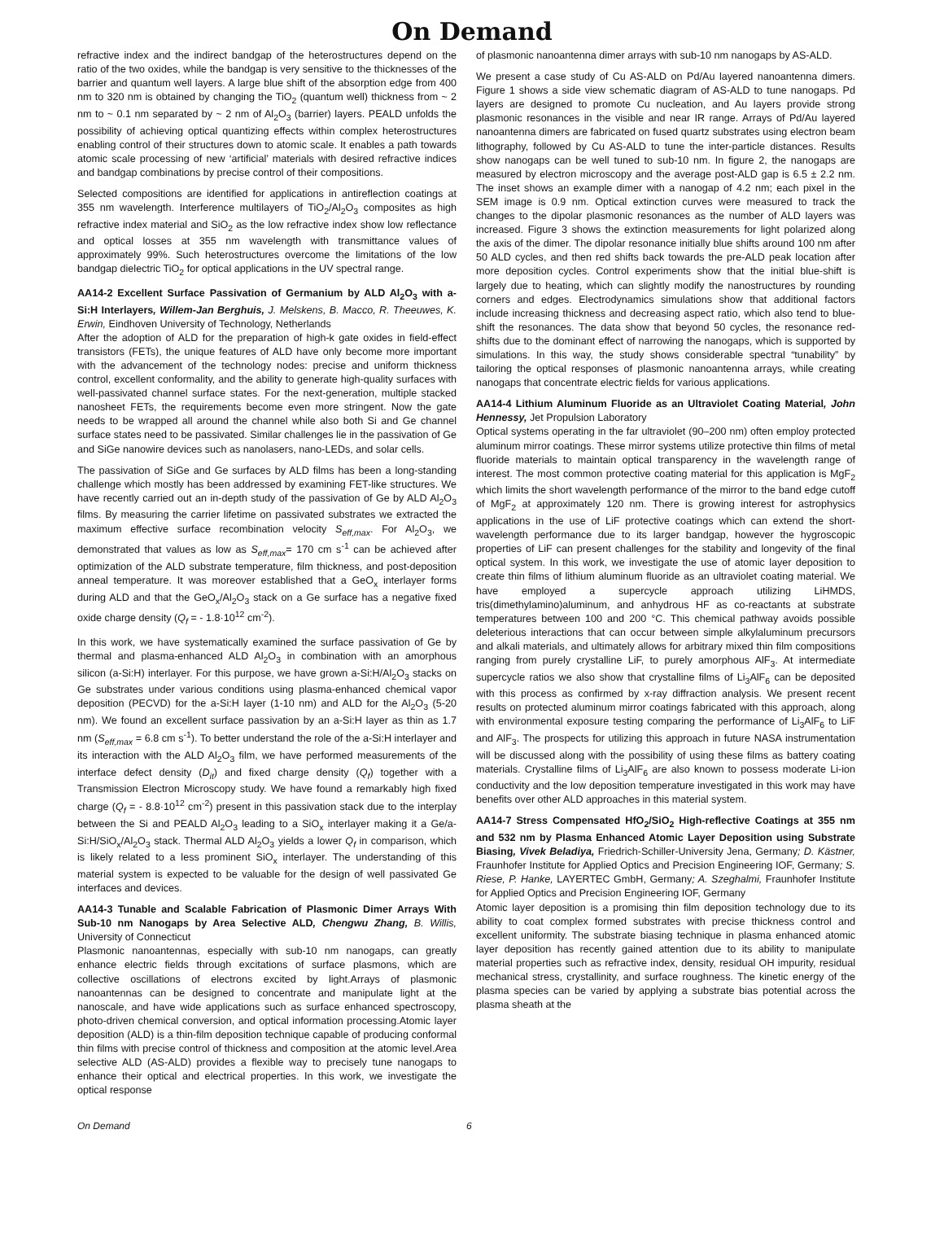On Demand
refractive index and the indirect bandgap of the heterostructures depend on the ratio of the two oxides, while the bandgap is very sensitive to the thicknesses of the barrier and quantum well layers. A large blue shift of the absorption edge from 400 nm to 320 nm is obtained by changing the TiO<sub>2</sub> (quantum well) thickness from ~ 2 nm to ~ 0.1 nm separated by ~ 2 nm of Al<sub>2</sub>O<sub>3</sub> (barrier) layers. PEALD unfolds the possibility of achieving optical quantizing effects within complex heterostructures enabling control of their structures down to atomic scale. It enables a path towards atomic scale processing of new ‘artificial’ materials with desired refractive indices and bandgap combinations by precise control of their compositions.
Selected compositions are identified for applications in antireflection coatings at 355 nm wavelength. Interference multilayers of TiO<sub>2</sub>/Al<sub>2</sub>O<sub>3</sub> composites as high refractive index material and SiO<sub>2</sub> as the low refractive index show low reflectance and optical losses at 355 nm wavelength with transmittance values of approximately 99%. Such heterostructures overcome the limitations of the low bandgap dielectric TiO<sub>2</sub> for optical applications in the UV spectral range.
AA14-2 Excellent Surface Passivation of Germanium by ALD Al<sub>2</sub>O<sub>3</sub> with a-Si:H Interlayers, Willem-Jan Berghuis, J. Melskens, B. Macco, R. Theeuwes, K. Erwin, Eindhoven University of Technology, Netherlands
After the adoption of ALD for the preparation of high-k gate oxides in field-effect transistors (FETs), the unique features of ALD have only become more important with the advancement of the technology nodes: precise and uniform thickness control, excellent conformality, and the ability to generate high-quality surfaces with well-passivated channel surface states. For the next-generation, multiple stacked nanosheet FETs, the requirements become even more stringent. Now the gate needs to be wrapped all around the channel while also both Si and Ge channel surface states need to be passivated. Similar challenges lie in the passivation of Ge and SiGe nanowire devices such as nanolasers, nano-LEDs, and solar cells.
The passivation of SiGe and Ge surfaces by ALD films has been a long-standing challenge which mostly has been addressed by examining FET-like structures. We have recently carried out an in-depth study of the passivation of Ge by ALD Al<sub>2</sub>O<sub>3</sub> films. By measuring the carrier lifetime on passivated substrates we extracted the maximum effective surface recombination velocity S<sub>eff,max</sub>. For Al<sub>2</sub>O<sub>3</sub>, we demonstrated that values as low as S<sub>eff,max</sub>= 170 cm s<sup>-1</sup> can be achieved after optimization of the ALD substrate temperature, film thickness, and post-deposition anneal temperature. It was moreover established that a GeO<sub>x</sub> interlayer forms during ALD and that the GeO<sub>x</sub>/Al<sub>2</sub>O<sub>3</sub> stack on a Ge surface has a negative fixed oxide charge density (Q<sub>f</sub> = - 1.8·10<sup>12</sup> cm<sup>-2</sup>).
In this work, we have systematically examined the surface passivation of Ge by thermal and plasma-enhanced ALD Al<sub>2</sub>O<sub>3</sub> in combination with an amorphous silicon (a-Si:H) interlayer. For this purpose, we have grown a-Si:H/Al<sub>2</sub>O<sub>3</sub> stacks on Ge substrates under various conditions using plasma-enhanced chemical vapor deposition (PECVD) for the a-Si:H layer (1-10 nm) and ALD for the Al<sub>2</sub>O<sub>3</sub> (5-20 nm). We found an excellent surface passivation by an a-Si:H layer as thin as 1.7 nm (S<sub>eff,max</sub> = 6.8 cm s<sup>-1</sup>). To better understand the role of the a-Si:H interlayer and its interaction with the ALD Al<sub>2</sub>O<sub>3</sub> film, we have performed measurements of the interface defect density (D<sub>it</sub>) and fixed charge density (Q<sub>f</sub>) together with a Transmission Electron Microscopy study. We have found a remarkably high fixed charge (Q<sub>f</sub> = - 8.8·10<sup>12</sup> cm<sup>-2</sup>) present in this passivation stack due to the interplay between the Si and PEALD Al<sub>2</sub>O<sub>3</sub> leading to a SiO<sub>x</sub> interlayer making it a Ge/a-Si:H/SiO<sub>x</sub>/Al<sub>2</sub>O<sub>3</sub> stack. Thermal ALD Al<sub>2</sub>O<sub>3</sub> yields a lower Q<sub>f</sub> in comparison, which is likely related to a less prominent SiO<sub>x</sub> interlayer. The understanding of this material system is expected to be valuable for the design of well passivated Ge interfaces and devices.
AA14-3 Tunable and Scalable Fabrication of Plasmonic Dimer Arrays With Sub-10 nm Nanogaps by Area Selective ALD, Chengwu Zhang, B. Willis, University of Connecticut
Plasmonic nanoantennas, especially with sub-10 nm nanogaps, can greatly enhance electric fields through excitations of surface plasmons, which are collective oscillations of electrons excited by light.Arrays of plasmonic nanoantennas can be designed to concentrate and manipulate light at the nanoscale, and have wide applications such as surface enhanced spectroscopy, photo-driven chemical conversion, and optical information processing.Atomic layer deposition (ALD) is a thin-film deposition technique capable of producing conformal thin films with precise control of thickness and composition at the atomic level.Area selective ALD (AS-ALD) provides a flexible way to precisely tune nanogaps to enhance their optical and electrical properties. In this work, we investigate the optical response
of plasmonic nanoantenna dimer arrays with sub-10 nm nanogaps by AS-ALD.
We present a case study of Cu AS-ALD on Pd/Au layered nanoantenna dimers. Figure 1 shows a side view schematic diagram of AS-ALD to tune nanogaps. Pd layers are designed to promote Cu nucleation, and Au layers provide strong plasmonic resonances in the visible and near IR range. Arrays of Pd/Au layered nanoantenna dimers are fabricated on fused quartz substrates using electron beam lithography, followed by Cu AS-ALD to tune the inter-particle distances. Results show nanogaps can be well tuned to sub-10 nm. In figure 2, the nanogaps are measured by electron microscopy and the average post-ALD gap is 6.5 ± 2.2 nm. The inset shows an example dimer with a nanogap of 4.2 nm; each pixel in the SEM image is 0.9 nm. Optical extinction curves were measured to track the changes to the dipolar plasmonic resonances as the number of ALD layers was increased. Figure 3 shows the extinction measurements for light polarized along the axis of the dimer. The dipolar resonance initially blue shifts around 100 nm after 50 ALD cycles, and then red shifts back towards the pre-ALD peak location after more deposition cycles. Control experiments show that the initial blue-shift is largely due to heating, which can slightly modify the nanostructures by rounding corners and edges. Electrodynamics simulations show that additional factors include increasing thickness and decreasing aspect ratio, which also tend to blue-shift the resonances. The data show that beyond 50 cycles, the resonance red-shifts due to the dominant effect of narrowing the nanogaps, which is supported by simulations. In this way, the study shows considerable spectral “tunability” by tailoring the optical responses of plasmonic nanoantenna arrays, while creating nanogaps that concentrate electric fields for various applications.
AA14-4 Lithium Aluminum Fluoride as an Ultraviolet Coating Material, John Hennessy, Jet Propulsion Laboratory
Optical systems operating in the far ultraviolet (90–200 nm) often employ protected aluminum mirror coatings. These mirror systems utilize protective thin films of metal fluoride materials to maintain optical transparency in the wavelength range of interest. The most common protective coating material for this application is MgF<sub>2</sub> which limits the short wavelength performance of the mirror to the band edge cutoff of MgF<sub>2</sub> at approximately 120 nm. There is growing interest for astrophysics applications in the use of LiF protective coatings which can extend the short-wavelength performance due to its larger bandgap, however the hygroscopic properties of LiF can present challenges for the stability and longevity of the final optical system. In this work, we investigate the use of atomic layer deposition to create thin films of lithium aluminum fluoride as an ultraviolet coating material. We have employed a supercycle approach utilizing LiHMDS, tris(dimethylamino)aluminum, and anhydrous HF as co-reactants at substrate temperatures between 100 and 200 °C. This chemical pathway avoids possible deleterious interactions that can occur between simple alkylaluminum precursors and alkali materials, and ultimately allows for arbitrary mixed thin film compositions ranging from purely crystalline LiF, to purely amorphous AlF<sub>3</sub>. At intermediate supercycle ratios we also show that crystalline films of Li<sub>3</sub>AlF<sub>6</sub> can be deposited with this process as confirmed by x-ray diffraction analysis. We present recent results on protected aluminum mirror coatings fabricated with this approach, along with environmental exposure testing comparing the performance of Li<sub>3</sub>AlF<sub>6</sub> to LiF and AlF<sub>3</sub>. The prospects for utilizing this approach in future NASA instrumentation will be discussed along with the possibility of using these films as battery coating materials. Crystalline films of Li<sub>3</sub>AlF<sub>6</sub> are also known to possess moderate Li-ion conductivity and the low deposition temperature investigated in this work may have benefits over other ALD approaches in this material system.
AA14-7 Stress Compensated HfO<sub>2</sub>/SiO<sub>2</sub> High-reflective Coatings at 355 nm and 532 nm by Plasma Enhanced Atomic Layer Deposition using Substrate Biasing, Vivek Beladiya, Friedrich-Schiller-University Jena, Germany; D. Kästner, Fraunhofer Institute for Applied Optics and Precision Engineering IOF, Germany; S. Riese, P. Hanke, LAYERTEC GmbH, Germany; A. Szeghalmi, Fraunhofer Institute for Applied Optics and Precision Engineering IOF, Germany
Atomic layer deposition is a promising thin film deposition technology due to its ability to coat complex formed substrates with precise thickness control and excellent uniformity. The substrate biasing technique in plasma enhanced atomic layer deposition has recently gained attention due to its ability to manipulate material properties such as refractive index, density, residual OH impurity, residual mechanical stress, crystallinity, and surface roughness. The kinetic energy of the plasma species can be varied by applying a substrate bias potential across the plasma sheath at the
On Demand 6